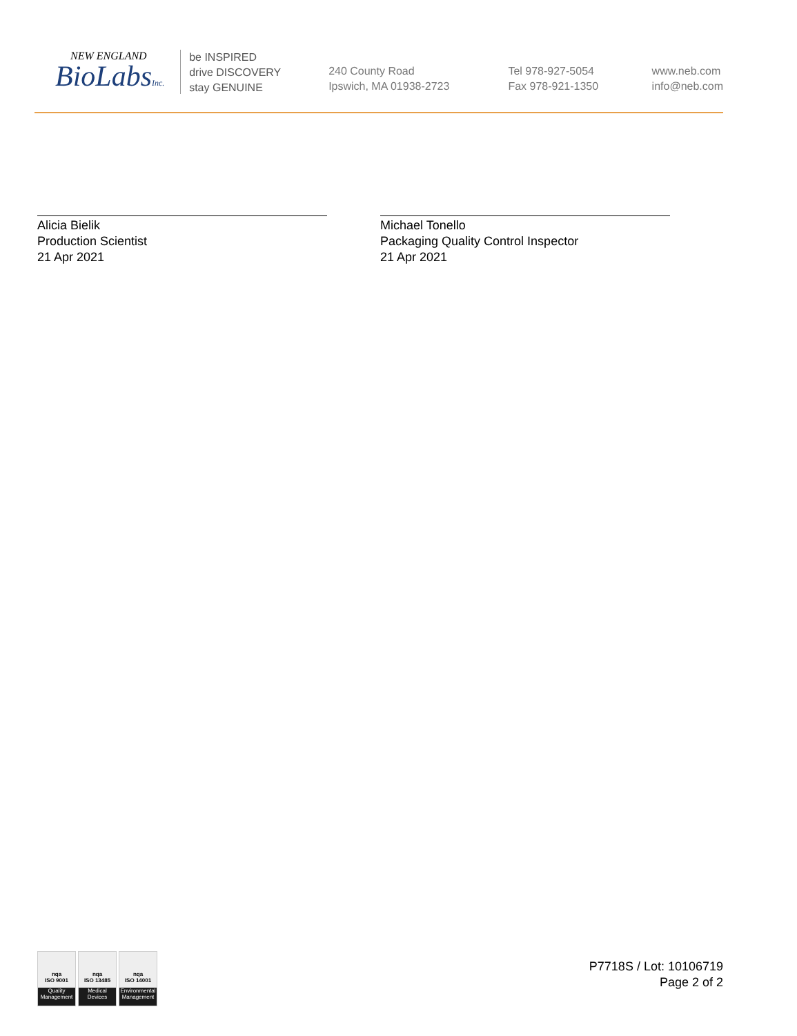NEW ENGLAND
BioLabsInc.
be INSPIRED
drive DISCOVERY
stay GENUINE
240 County Road
Ipswich, MA 01938-2723
Tel 978-927-5054
Fax 978-921-1350
www.neb.com
info@neb.com
Alicia Bielik
Production Scientist
21 Apr 2021
Michael Tonello
Packaging Quality Control Inspector
21 Apr 2021
nqa
ISO 9001
Quality Management
nqa
ISO 13485
Medical Devices
nqa
ISO 14001
Environmental Management
P7718S / Lot: 10106719
Page 2 of 2